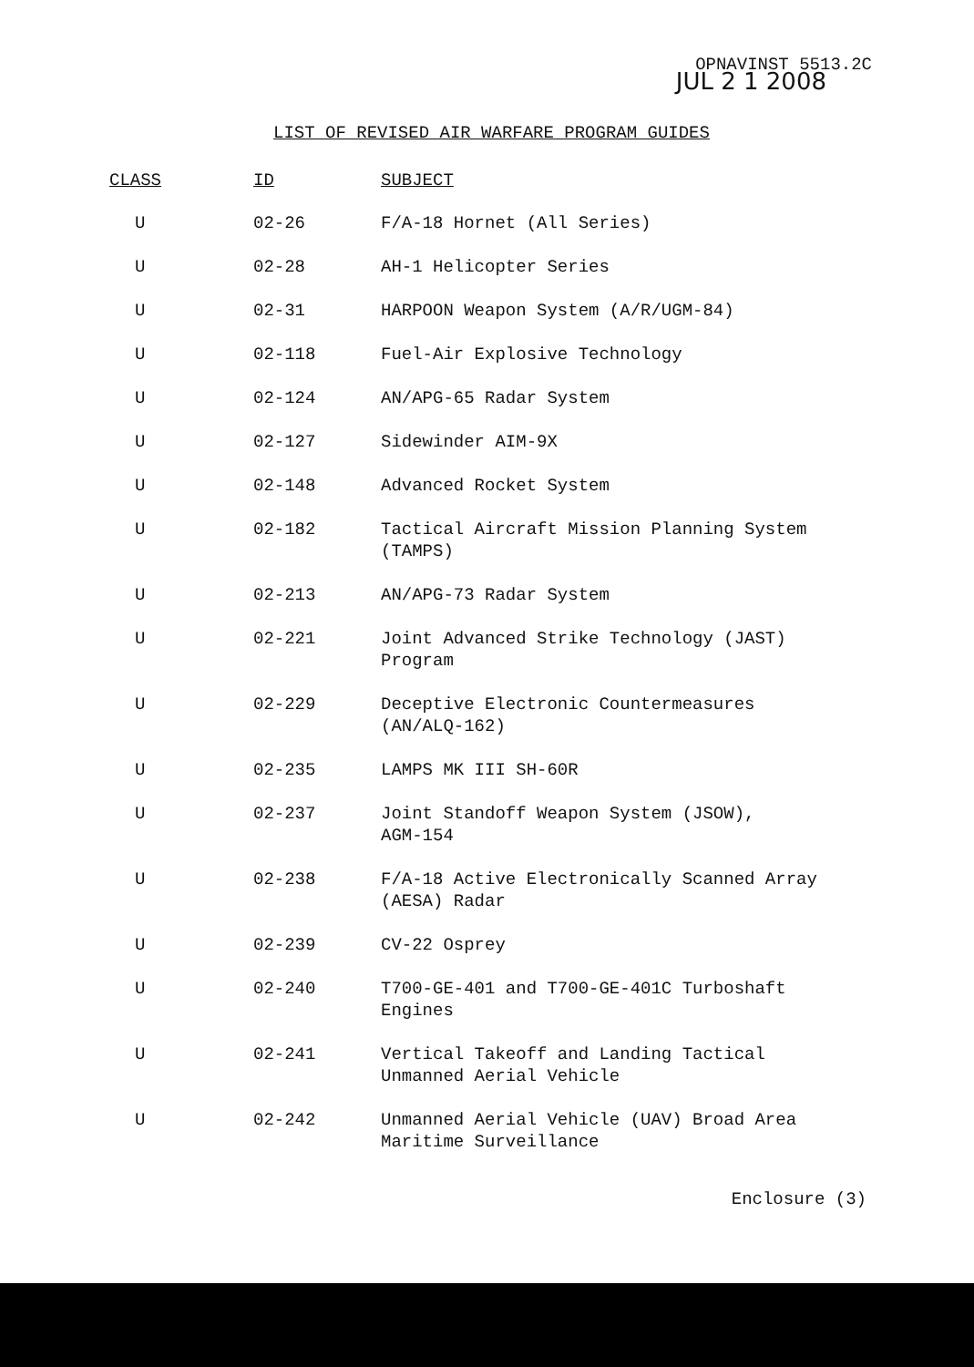OPNAVINST 5513.2C
JUL 2 1 2008
LIST OF REVISED AIR WARFARE PROGRAM GUIDES
| CLASS | ID | SUBJECT |
| --- | --- | --- |
| U | 02-26 | F/A-18 Hornet (All Series) |
| U | 02-28 | AH-1 Helicopter Series |
| U | 02-31 | HARPOON Weapon System (A/R/UGM-84) |
| U | 02-118 | Fuel-Air Explosive Technology |
| U | 02-124 | AN/APG-65 Radar System |
| U | 02-127 | Sidewinder AIM-9X |
| U | 02-148 | Advanced Rocket System |
| U | 02-182 | Tactical Aircraft Mission Planning System (TAMPS) |
| U | 02-213 | AN/APG-73 Radar System |
| U | 02-221 | Joint Advanced Strike Technology (JAST) Program |
| U | 02-229 | Deceptive Electronic Countermeasures (AN/ALQ-162) |
| U | 02-235 | LAMPS MK III SH-60R |
| U | 02-237 | Joint Standoff Weapon System (JSOW), AGM-154 |
| U | 02-238 | F/A-18 Active Electronically Scanned Array (AESA) Radar |
| U | 02-239 | CV-22 Osprey |
| U | 02-240 | T700-GE-401 and T700-GE-401C Turboshaft Engines |
| U | 02-241 | Vertical Takeoff and Landing Tactical Unmanned Aerial Vehicle |
| U | 02-242 | Unmanned Aerial Vehicle (UAV) Broad Area Maritime Surveillance |
Enclosure (3)